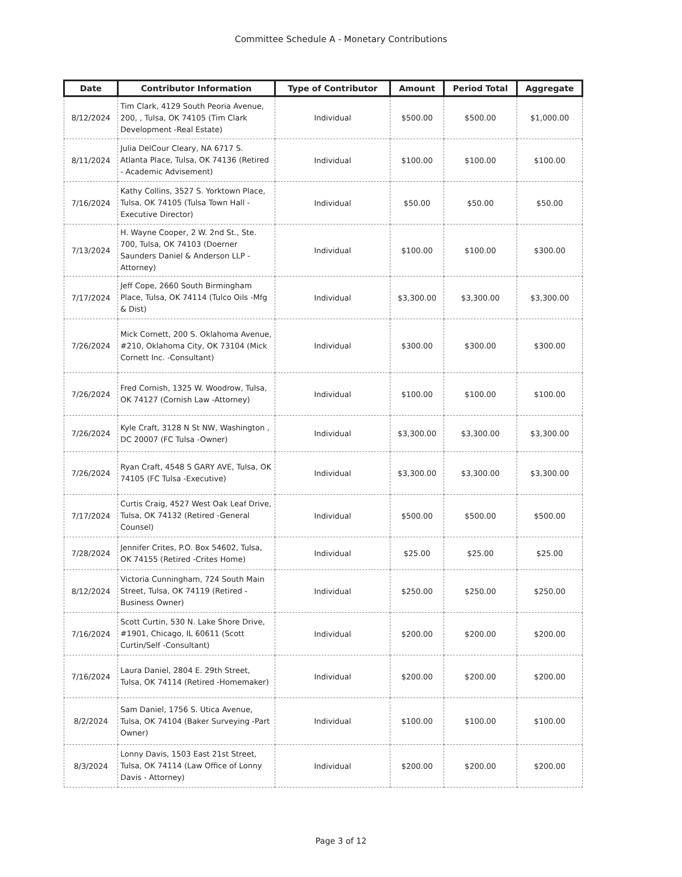Committee Schedule A - Monetary Contributions
| Date | Contributor Information | Type of Contributor | Amount | Period Total | Aggregate |
| --- | --- | --- | --- | --- | --- |
| 8/12/2024 | Tim Clark, 4129 South Peoria Avenue, 200, , Tulsa, OK 74105 (Tim Clark Development -Real Estate) | Individual | $500.00 | $500.00 | $1,000.00 |
| 8/11/2024 | Julia DelCour Cleary, NA 6717 S. Atlanta Place, Tulsa, OK 74136 (Retired - Academic Advisement) | Individual | $100.00 | $100.00 | $100.00 |
| 7/16/2024 | Kathy Collins, 3527 S. Yorktown Place, Tulsa, OK 74105 (Tulsa Town Hall - Executive Director) | Individual | $50.00 | $50.00 | $50.00 |
| 7/13/2024 | H. Wayne Cooper, 2 W. 2nd St., Ste. 700, Tulsa, OK 74103 (Doerner Saunders Daniel & Anderson LLP -Attorney) | Individual | $100.00 | $100.00 | $300.00 |
| 7/17/2024 | Jeff Cope, 2660 South Birmingham Place, Tulsa, OK 74114 (Tulco Oils -Mfg & Dist) | Individual | $3,300.00 | $3,300.00 | $3,300.00 |
| 7/26/2024 | Mick Cornett, 200 S. Oklahoma Avenue, #210, Oklahoma City, OK 73104 (Mick Cornett Inc. -Consultant) | Individual | $300.00 | $300.00 | $300.00 |
| 7/26/2024 | Fred Cornish, 1325 W. Woodrow, Tulsa, OK 74127 (Cornish Law -Attorney) | Individual | $100.00 | $100.00 | $100.00 |
| 7/26/2024 | Kyle Craft, 3128 N St NW, Washington , DC 20007 (FC Tulsa -Owner) | Individual | $3,300.00 | $3,300.00 | $3,300.00 |
| 7/26/2024 | Ryan Craft, 4548 S GARY AVE, Tulsa, OK 74105 (FC Tulsa -Executive) | Individual | $3,300.00 | $3,300.00 | $3,300.00 |
| 7/17/2024 | Curtis Craig, 4527 West Oak Leaf Drive, Tulsa, OK 74132 (Retired -General Counsel) | Individual | $500.00 | $500.00 | $500.00 |
| 7/28/2024 | Jennifer Crites, P.O. Box 54602, Tulsa, OK 74155 (Retired -Crites Home) | Individual | $25.00 | $25.00 | $25.00 |
| 8/12/2024 | Victoria Cunningham, 724 South Main Street, Tulsa, OK 74119 (Retired - Business Owner) | Individual | $250.00 | $250.00 | $250.00 |
| 7/16/2024 | Scott Curtin, 530 N. Lake Shore Drive, #1901, Chicago, IL 60611 (Scott Curtin/Self -Consultant) | Individual | $200.00 | $200.00 | $200.00 |
| 7/16/2024 | Laura Daniel, 2804 E. 29th Street, Tulsa, OK 74114 (Retired -Homemaker) | Individual | $200.00 | $200.00 | $200.00 |
| 8/2/2024 | Sam Daniel, 1756 S. Utica Avenue, Tulsa, OK 74104 (Baker Surveying -Part Owner) | Individual | $100.00 | $100.00 | $100.00 |
| 8/3/2024 | Lonny Davis, 1503 East 21st Street, Tulsa, OK 74114 (Law Office of Lonny Davis - Attorney) | Individual | $200.00 | $200.00 | $200.00 |
Page 3 of 12